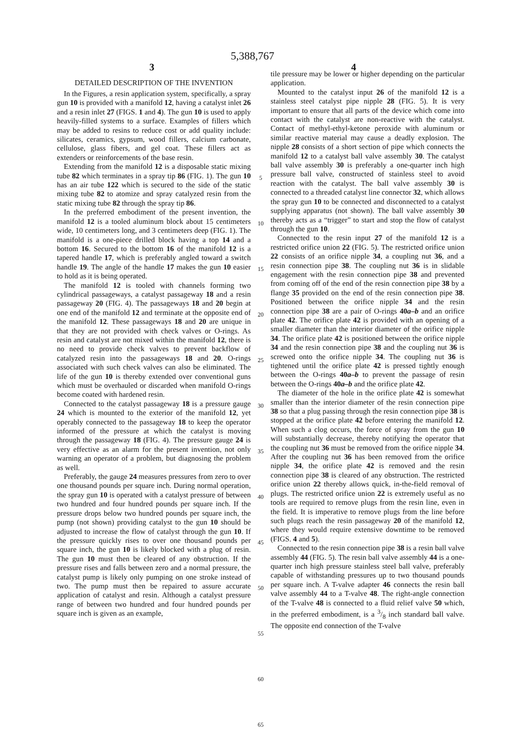5,388,767
3 4
DETAILED DESCRIPTION OF THE INVENTION
In the Figures, a resin application system, specifically, a spray gun 10 is provided with a manifold 12, having a catalyst inlet 26 and a resin inlet 27 (FIGS. 1 and 4). The gun 10 is used to apply heavily-filled systems to a surface. Examples of fillers which may be added to resins to reduce cost or add quality include: silicates, ceramics, gypsum, wood fillers, calcium carbonate, cellulose, glass fibers, and gel coat. These fillers act as extenders or reinforcements of the base resin.
Extending from the manifold 12 is a disposable static mixing tube 82 which terminates in a spray tip 86 (FIG. 1). The gun 10 has an air tube 122 which is secured to the side of the static mixing tube 82 to atomize and spray catalyzed resin from the static mixing tube 82 through the spray tip 86.
In the preferred embodiment of the present invention, the manifold 12 is a tooled aluminum block about 15 centimeters wide, 10 centimeters long, and 3 centimeters deep (FIG. 1). The manifold is a one-piece drilled block having a top 14 and a bottom 16. Secured to the bottom 16 of the manifold 12 is a tapered handle 17, which is preferably angled toward a switch handle 19. The angle of the handle 17 makes the gun 10 easier to hold as it is being operated.
The manifold 12 is tooled with channels forming two cylindrical passageways, a catalyst passageway 18 and a resin passageway 20 (FIG. 4). The passageways 18 and 20 begin at one end of the manifold 12 and terminate at the opposite end of the manifold 12. These passageways 18 and 20 are unique in that they are not provided with check valves or O-rings. As resin and catalyst are not mixed within the manifold 12, there is no need to provide check valves to prevent backflow of catalyzed resin into the passageways 18 and 20. O-rings associated with such check valves can also be eliminated. The life of the gun 10 is thereby extended over conventional guns which must be overhauled or discarded when manifold O-rings become coated with hardened resin.
Connected to the catalyst passageway 18 is a pressure gauge 24 which is mounted to the exterior of the manifold 12, yet operably connected to the passageway 18 to keep the operator informed of the pressure at which the catalyst is moving through the passageway 18 (FIG. 4). The pressure gauge 24 is very effective as an alarm for the present invention, not only warning an operator of a problem, but diagnosing the problem as well.
Preferably, the gauge 24 measures pressures from zero to over one thousand pounds per square inch. During normal operation, the spray gun 10 is operated with a catalyst pressure of between two hundred and four hundred pounds per square inch. If the pressure drops below two hundred pounds per square inch, the pump (not shown) providing catalyst to the gun 10 should be adjusted to increase the flow of catalyst through the gun 10. If the pressure quickly rises to over one thousand pounds per square inch, the gun 10 is likely blocked with a plug of resin. The gun 10 must then be cleared of any obstruction. If the pressure rises and falls between zero and a normal pressure, the catalyst pump is likely only pumping on one stroke instead of two. The pump must then be repaired to assure accurate application of catalyst and resin. Although a catalyst pressure range of between two hundred and four hundred pounds per square inch is given as an example,
5
10
15
20
25
30
35
40
45
50
55
60
65
tile pressure may be lower or higher depending on the particular application.
Mounted to the catalyst input 26 of the manifold 12 is a stainless steel catalyst pipe nipple 28 (FIG. 5). It is very important to ensure that all parts of the device which come into contact with the catalyst are non-reactive with the catalyst. Contact of methyl-ethyl-ketone peroxide with aluminum or similar reactive material may cause a deadly explosion. The nipple 28 consists of a short section of pipe which connects the manifold 12 to a catalyst ball valve assembly 30. The catalyst ball valve assembly 30 is preferably a one-quarter inch high pressure ball valve, constructed of stainless steel to avoid reaction with the catalyst. The ball valve assembly 30 is connected to a threaded catalyst line connector 32, which allows the spray gun 10 to be connected and disconnected to a catalyst supplying apparatus (not shown). The ball valve assembly 30 thereby acts as a “trigger” to start and stop the flow of catalyst through the gun 10.
Connected to the resin input 27 of the manifold 12 is a restricted orifice union 22 (FIG. 5). The restricted orifice union 22 consists of an orifice nipple 34, a coupling nut 36, and a resin connection pipe 38. The coupling nut 36 is in slidable engagement with the resin connection pipe 38 and prevented from coming off of the end of the resin connection pipe 38 by a flange 35 provided on the end of the resin connection pipe 38. Positioned between the orifice nipple 34 and the resin connection pipe 38 are a pair of O-rings 40a–b and an orifice plate 42. The orifice plate 42 is provided with an opening of a smaller diameter than the interior diameter of the orifice nipple 34. The orifice plate 42 is positioned between the orifice nipple 34 and the resin connection pipe 38 and the coupling nut 36 is screwed onto the orifice nipple 34. The coupling nut 36 is tightened until the orifice plate 42 is pressed tightly enough between the O-rings 40a–b to prevent the passage of resin between the O-rings 40a–b and the orifice plate 42.
The diameter of the hole in the orifice plate 42 is somewhat smaller than the interior diameter of the resin connection pipe 38 so that a plug passing through the resin connection pipe 38 is stopped at the orifice plate 42 before entering the manifold 12. When such a clog occurs, the force of spray from the gun 10 will substantially decrease, thereby notifying the operator that the coupling nut 36 must be removed from the orifice nipple 34. After the coupling nut 36 has been removed from the orifice nipple 34, the orifice plate 42 is removed and the resin connection pipe 38 is cleared of any obstruction. The restricted orifice union 22 thereby allows quick, in-the-field removal of plugs. The restricted orifice union 22 is extremely useful as no tools are required to remove plugs from the resin line, even in the field. It is imperative to remove plugs from the line before such plugs reach the resin passageway 20 of the manifold 12, where they would require extensive downtime to be removed (FIGS. 4 and 5).
Connected to the resin connection pipe 38 is a resin ball valve assembly 44 (FIG. 5). The resin ball valve assembly 44 is a one-quarter inch high pressure stainless steel ball valve, preferably capable of withstanding pressures up to two thousand pounds per square inch. A T-valve adapter 46 connects the resin ball valve assembly 44 to a T-valve 48. The right-angle connection of the T-valve 48 is connected to a fluid relief valve 50 which, in the preferred embodiment, is a 3/8 inch standard ball valve. The opposite end connection of the T-valve